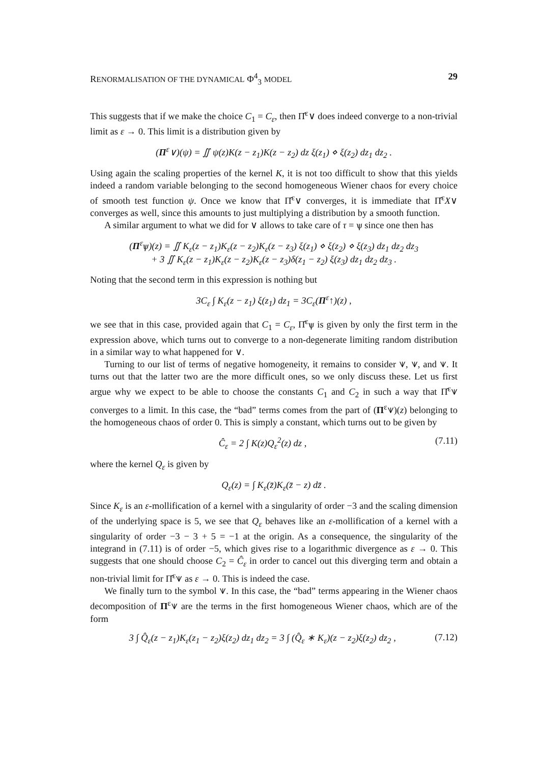RENORMALISATION OF THE DYNAMICAL Φ<sup>4</sup><sub>3</sub> MODEL 29
This suggests that if we make the choice C<sub>1</sub> = C<sub>ε</sub>, then Π̂<sup>ε</sup>∨ does indeed converge to a non-trivial limit as ε → 0. This limit is a distribution given by
(Π<sup>ε</sup>∨)(ψ) = ∬ ψ(z)K(z − z<sub>1</sub>)K(z − z<sub>2</sub>) dz ξ(z<sub>1</sub>) ⋄ ξ(z<sub>2</sub>) dz<sub>1</sub> dz<sub>2</sub> .
Using again the scaling properties of the kernel K, it is not too difficult to show that this yields indeed a random variable belonging to the second homogeneous Wiener chaos for every choice of smooth test function ψ. Once we know that Π̂<sup>ε</sup>∨ converges, it is immediate that Π̂<sup>ε</sup>X∨ converges as well, since this amounts to just multiplying a distribution by a smooth function.
A similar argument to what we did for ∨ allows to take care of τ = ѱ since one then has
(Π<sup>ε</sup>ѱ)(z) = ∬ K<sub>ε</sub>(z − z<sub>1</sub>)K<sub>ε</sub>(z − z<sub>2</sub>)K<sub>ε</sub>(z − z<sub>3</sub>) ξ(z<sub>1</sub>) ⋄ ξ(z<sub>2</sub>) ⋄ ξ(z<sub>3</sub>) dz<sub>1</sub> dz<sub>2</sub> dz<sub>3</sub>
+ 3 ∬ K<sub>ε</sub>(z − z<sub>1</sub>)K<sub>ε</sub>(z − z<sub>2</sub>)K<sub>ε</sub>(z − z<sub>3</sub>)δ(z<sub>1</sub> − z<sub>2</sub>) ξ(z<sub>3</sub>) dz<sub>1</sub> dz<sub>2</sub> dz<sub>3</sub> .
Noting that the second term in this expression is nothing but
3C<sub>ε</sub> ∫ K<sub>ε</sub>(z − z<sub>1</sub>) ξ(z<sub>1</sub>) dz<sub>1</sub> = 3C<sub>ε</sub>(Π<sup>ε</sup>↑)(z) ,
we see that in this case, provided again that C<sub>1</sub> = C<sub>ε</sub>, Π̂<sup>ε</sup>ѱ is given by only the first term in the expression above, which turns out to converge to a non-degenerate limiting random distribution in a similar way to what happened for ∨.
Turning to our list of terms of negative homogeneity, it remains to consider ⩛, ⩛, and ⩛. It turns out that the latter two are the more difficult ones, so we only discuss these. Let us first argue why we expect to be able to choose the constants C<sub>1</sub> and C<sub>2</sub> in such a way that Π̂<sup>ε</sup>⩛ converges to a limit. In this case, the “bad” terms comes from the part of (Π<sup>ε</sup>⩛)(z) belonging to the homogeneous chaos of order 0. This is simply a constant, which turns out to be given by
Ĉ<sub>ε</sub> = 2 ∫ K(z)Q<sub>ε</sub><sup>2</sup>(z) dz , (7.11)
where the kernel Q<sub>ε</sub> is given by
Q<sub>ε</sub>(z) = ∫ K<sub>ε</sub>(z̄)K<sub>ε</sub>(z̄ − z) dz̄ .
Since K<sub>ε</sub> is an ε-mollification of a kernel with a singularity of order −3 and the scaling dimension of the underlying space is 5, we see that Q<sub>ε</sub> behaves like an ε-mollification of a kernel with a singularity of order −3 − 3 + 5 = −1 at the origin. As a consequence, the singularity of the integrand in (7.11) is of order −5, which gives rise to a logarithmic divergence as ε → 0. This suggests that one should choose C<sub>2</sub> = Ĉ<sub>ε</sub> in order to cancel out this diverging term and obtain a non-trivial limit for Π̂<sup>ε</sup>⩛ as ε → 0. This is indeed the case.
We finally turn to the symbol ⩛. In this case, the “bad” terms appearing in the Wiener chaos decomposition of Π<sup>ε</sup>⩛ are the terms in the first homogeneous Wiener chaos, which are of the form
3 ∫ Q̂<sub>ε</sub>(z − z<sub>1</sub>)K<sub>ε</sub>(z<sub>1</sub> − z<sub>2</sub>)ξ(z<sub>2</sub>) dz<sub>1</sub> dz<sub>2</sub> = 3 ∫ (Q̂<sub>ε</sub> ∗ K<sub>ε</sub>)(z − z<sub>2</sub>)ξ(z<sub>2</sub>) dz<sub>2</sub> , (7.12)